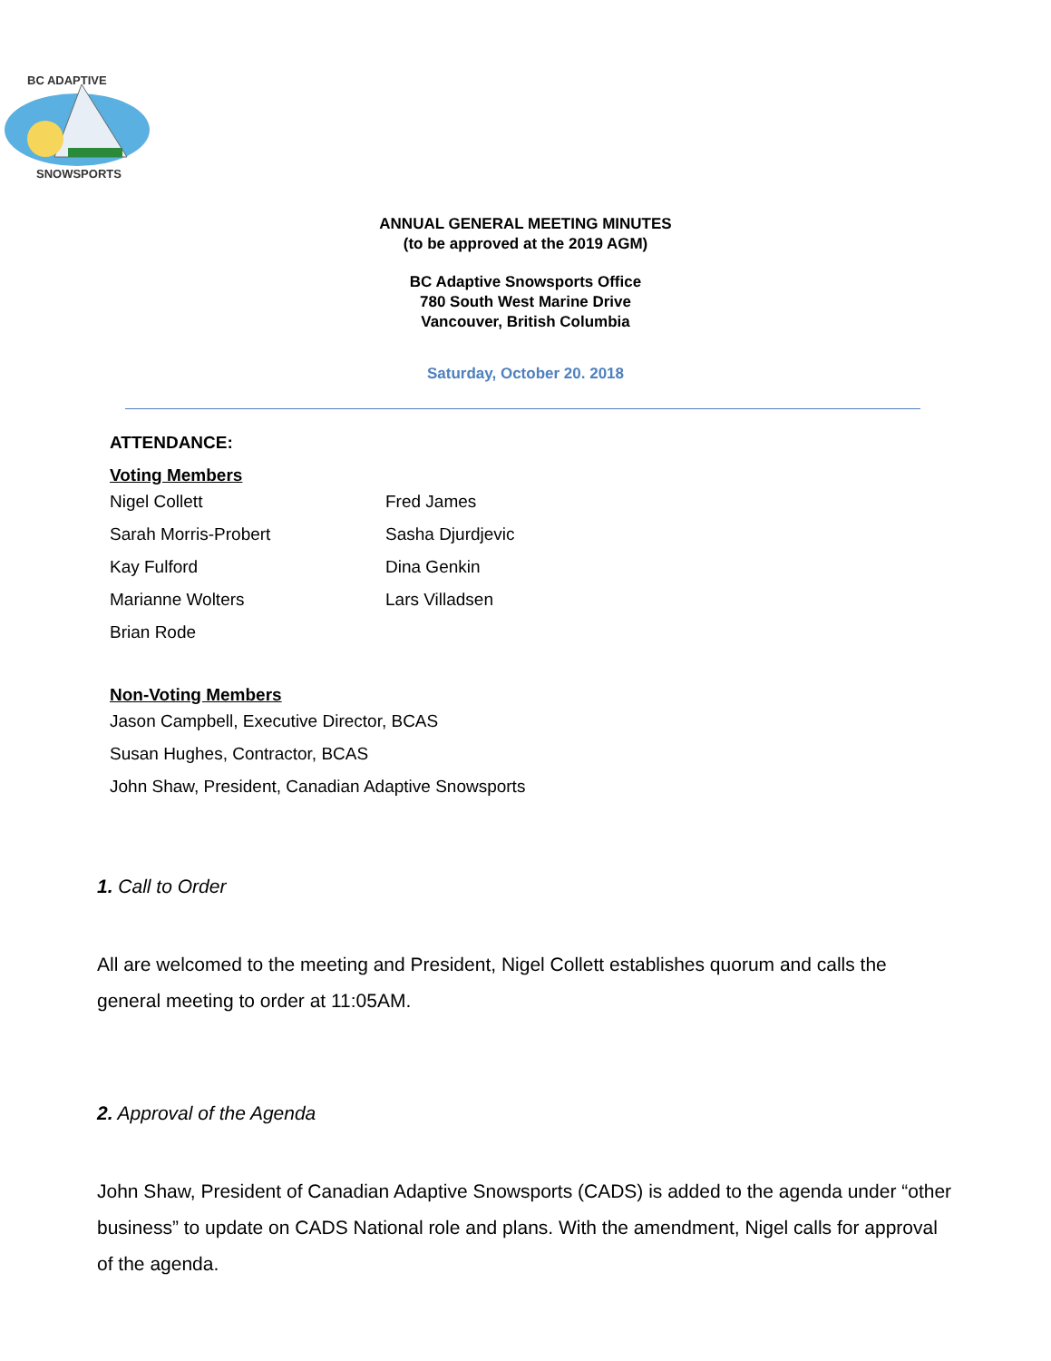BC ADAPTIVE
SNOWSPORTS
ANNUAL GENERAL MEETING MINUTES
(to be approved at the 2019 AGM)
BC Adaptive Snowsports Office
780 South West Marine Drive
Vancouver, British Columbia
Saturday, October 20. 2018
ATTENDANCE:
Voting Members
Nigel Collett Fred James
Sarah Morris-Probert Sasha Djurdjevic
Kay Fulford Dina Genkin
Marianne Wolters Lars Villadsen
Brian Rode
Non-Voting Members
Jason Campbell, Executive Director, BCAS
Susan Hughes, Contractor, BCAS
John Shaw, President, Canadian Adaptive Snowsports
1. Call to Order
All are welcomed to the meeting and President, Nigel Collett establishes quorum and calls the general meeting to order at 11:05AM.
2. Approval of the Agenda
John Shaw, President of Canadian Adaptive Snowsports (CADS) is added to the agenda under “other business” to update on CADS National role and plans. With the amendment, Nigel calls for approval of the agenda.